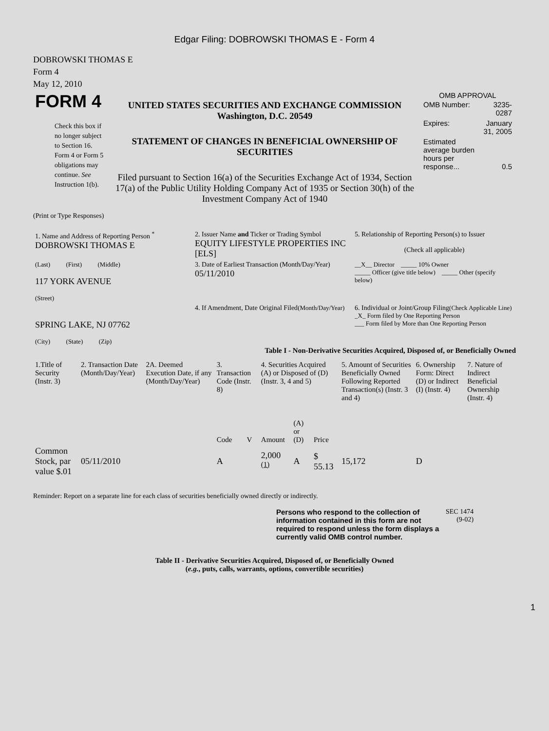Edgar Filing: DOBROWSKI THOMAS E - Form 4
DOBROWSKI THOMAS E
Form 4
May 12, 2010
| FORM 4 Check this box if no longer subject to Section 16. Form 4 or Form 5 obligations may continue. See Instruction 1(b). | UNITED STATES SECURITIES AND EXCHANGE COMMISSION Washington, D.C. 20549 STATEMENT OF CHANGES IN BENEFICIAL OWNERSHIP OF SECURITIES Filed pursuant to Section 16(a) of the Securities Exchange Act of 1934, Section 17(a) of the Public Utility Holding Company Act of 1935 or Section 30(h) of the Investment Company Act of 1940 | OMB APPROVAL / OMB Number: / 3235-0287 / / Expires: / January 31, 2005 / / Estimated average burden hours per response... / 0.5 / |
(Print or Type Responses)
| 1. Name and Address of Reporting Person <sup>*</sup> DOBROWSKI THOMAS E | 2. Issuer Name and Ticker or Trading Symbol EQUITY LIFESTYLE PROPERTIES INC [ELS] | 5. Relationship of Reporting Person(s) to Issuer (Check all applicable) |
| (Last) (First) (Middle) 117 YORK AVENUE (Street) | 3. Date of Earliest Transaction (Month/Day/Year) 05/11/2010 | __X__ Director _____ 10% Owner _____ Officer (give title below) _____ Other (specify below) |
| SPRING LAKE, NJ 07762 (City) (State) (Zip) | 4. If Amendment, Date Original Filed (Month/Day/Year) | 6. Individual or Joint/Group Filing (Check Applicable Line) _X_ Form filed by One Reporting Person ___ Form filed by More than One Reporting Person |
Table I - Non-Derivative Securities Acquired, Disposed of, or Beneficially Owned
| 1.Title of Security (Instr. 3) | 2. Transaction Date (Month/Day/Year) | 2A. Deemed Execution Date, if any (Month/Day/Year) | 3. Transaction Code (Instr. 8) | | 4. Securities Acquired (A) or Disposed of (D) (Instr. 3, 4 and 5) | | | 5. Amount of Securities Beneficially Owned Following Reported Transaction(s) (Instr. 3 and 4) | 6. Ownership Form: Direct (D) or Indirect (I) (Instr. 4) | 7. Nature of Indirect Beneficial Ownership (Instr. 4) |
| --- | --- | --- | --- | --- | --- | --- | --- | --- | --- | --- |
| | | | Code | V | Amount | (A) or (D) | Price | | | |
| Common Stock, par value $.01 | 05/11/2010 | | A | | 2,000 <sup>(1)</sup> | A | $ 55.13 | 15,172 | D | |
Reminder: Report on a separate line for each class of securities beneficially owned directly or indirectly.
| Persons who respond to the collection of information contained in this form are not required to respond unless the form displays a currently valid OMB control number. | SEC 1474 (9-02) |
Table II - Derivative Securities Acquired, Disposed of, or Beneficially Owned
(e.g., puts, calls, warrants, options, convertible securities)
1